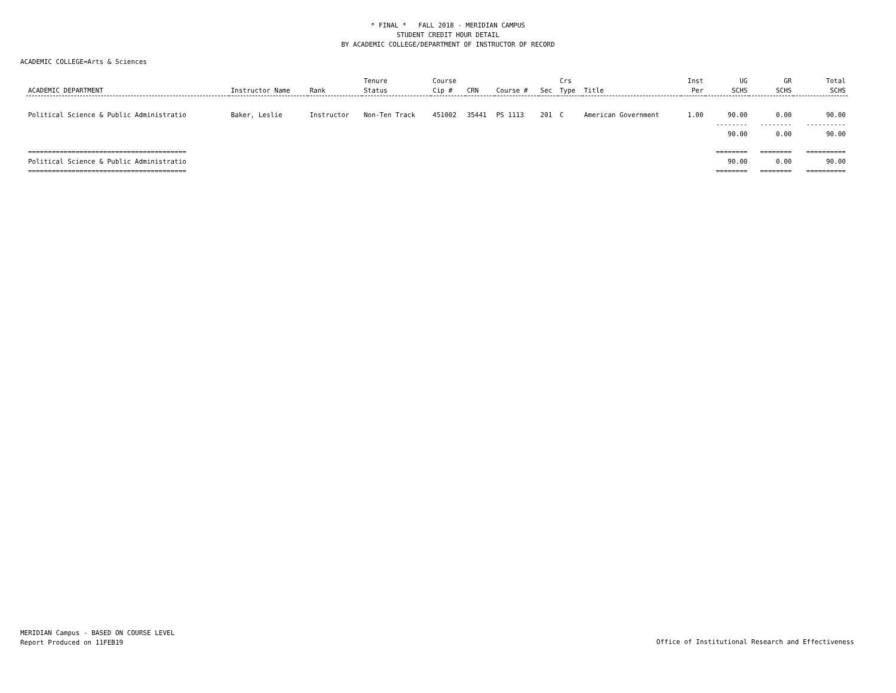* FINAL * FALL 2018 - MERIDIAN CAMPUS
STUDENT CREDIT HOUR DETAIL
BY ACADEMIC COLLEGE/DEPARTMENT OF INSTRUCTOR OF RECORD
ACADEMIC COLLEGE=Arts & Sciences
| ACADEMIC DEPARTMENT | Instructor Name | Rank | Tenure Status | Course Cip # | CRN | Course # | Sec | Crs Type | Title | Inst Per | UG SCHS | GR SCHS | Total SCHS |
| --- | --- | --- | --- | --- | --- | --- | --- | --- | --- | --- | --- | --- | --- |
| Political Science & Public Administratio | Baker, Leslie | Instructor | Non-Ten Track | 451002 | 35441 | PS 1113 | 201 | C | American Government | 1.00 | 90.00 | 0.00 | 90.00 |
| | | | | | | | | | | | -------- 90.00 | -------- 0.00 | ---------- 90.00 |
| ======================================== Political Science & Public Administratio ======================================== | | | | | | | | | | | ======== 90.00 ======== | ======== 0.00 ======== | ========== 90.00 ========== |
MERIDIAN Campus - BASED ON COURSE LEVEL
Report Produced on 11FEB19
Office of Institutional Research and Effectiveness